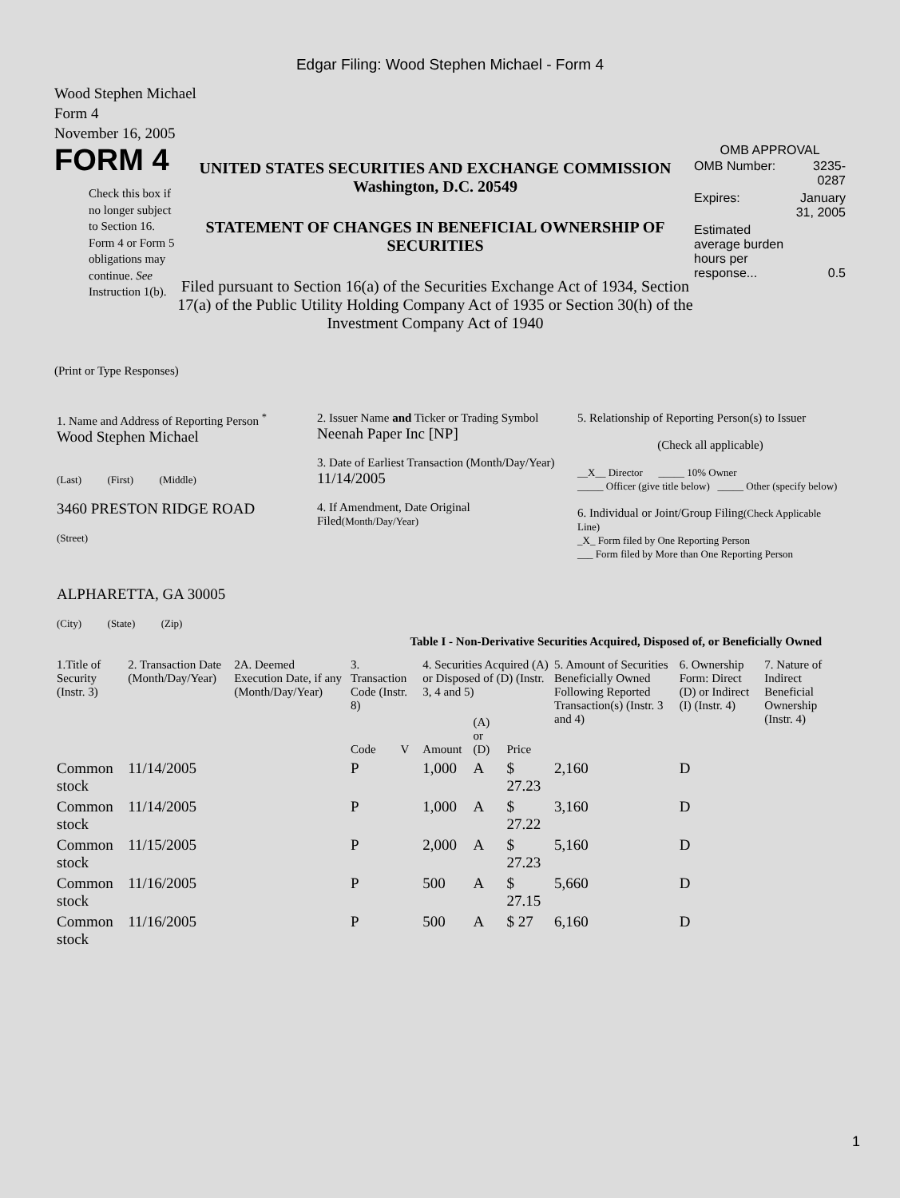Edgar Filing: Wood Stephen Michael - Form 4
Wood Stephen Michael
Form 4
November 16, 2005
FORM 4
Check this box if no longer subject to Section 16. Form 4 or Form 5 obligations may continue. See Instruction 1(b).
UNITED STATES SECURITIES AND EXCHANGE COMMISSION
Washington, D.C. 20549
STATEMENT OF CHANGES IN BENEFICIAL OWNERSHIP OF SECURITIES
Filed pursuant to Section 16(a) of the Securities Exchange Act of 1934, Section 17(a) of the Public Utility Holding Company Act of 1935 or Section 30(h) of the Investment Company Act of 1940
OMB APPROVAL
| OMB Number: | 3235-0287 |
| Expires: | January 31, 2005 |
| Estimated average burden hours per response... | 0.5 |
(Print or Type Responses)
| 1. Name and Address of Reporting Person <sup>*</sup> Wood Stephen Michael (Last) (First) (Middle) 3460 PRESTON RIDGE ROAD (Street) ALPHARETTA, GA 30005 (City) (State) (Zip) | 2. Issuer Name and Ticker or Trading Symbol Neenah Paper Inc [NP] 3. Date of Earliest Transaction (Month/Day/Year) 11/14/2005 4. If Amendment, Date Original Filed (Month/Day/Year) | 5. Relationship of Reporting Person(s) to Issuer (Check all applicable) __X__ Director _____ 10% Owner _____ Officer (give title below) _____ Other (specify below) 6. Individual or Joint/Group Filing (Check Applicable Line) _X_ Form filed by One Reporting Person ___ Form filed by More than One Reporting Person |
Table I - Non-Derivative Securities Acquired, Disposed of, or Beneficially Owned
| 1.Title of Security (Instr. 3) | 2. Transaction Date (Month/Day/Year) | 2A. Deemed Execution Date, if any (Month/Day/Year) | 3. Transaction Code (Instr. 8) | | 4. Securities Acquired (A) or Disposed of (D) (Instr. 3, 4 and 5) | | | 5. Amount of Securities Beneficially Owned Following Reported Transaction(s) (Instr. 3 and 4) | 6. Ownership Form: Direct (D) or Indirect (I) (Instr. 4) | 7. Nature of Indirect Beneficial Ownership (Instr. 4) |
| --- | --- | --- | --- | --- | --- | --- | --- | --- | --- | --- |
| | | | Code | V | Amount | (A) or (D) | Price | | | |
| Common stock | 11/14/2005 | | P | | 1,000 | A | $ 27.23 | 2,160 | D | |
| Common stock | 11/14/2005 | | P | | 1,000 | A | $ 27.22 | 3,160 | D | |
| Common stock | 11/15/2005 | | P | | 2,000 | A | $ 27.23 | 5,160 | D | |
| Common stock | 11/16/2005 | | P | | 500 | A | $ 27.15 | 5,660 | D | |
| Common stock | 11/16/2005 | | P | | 500 | A | $ 27 | 6,160 | D | |
1